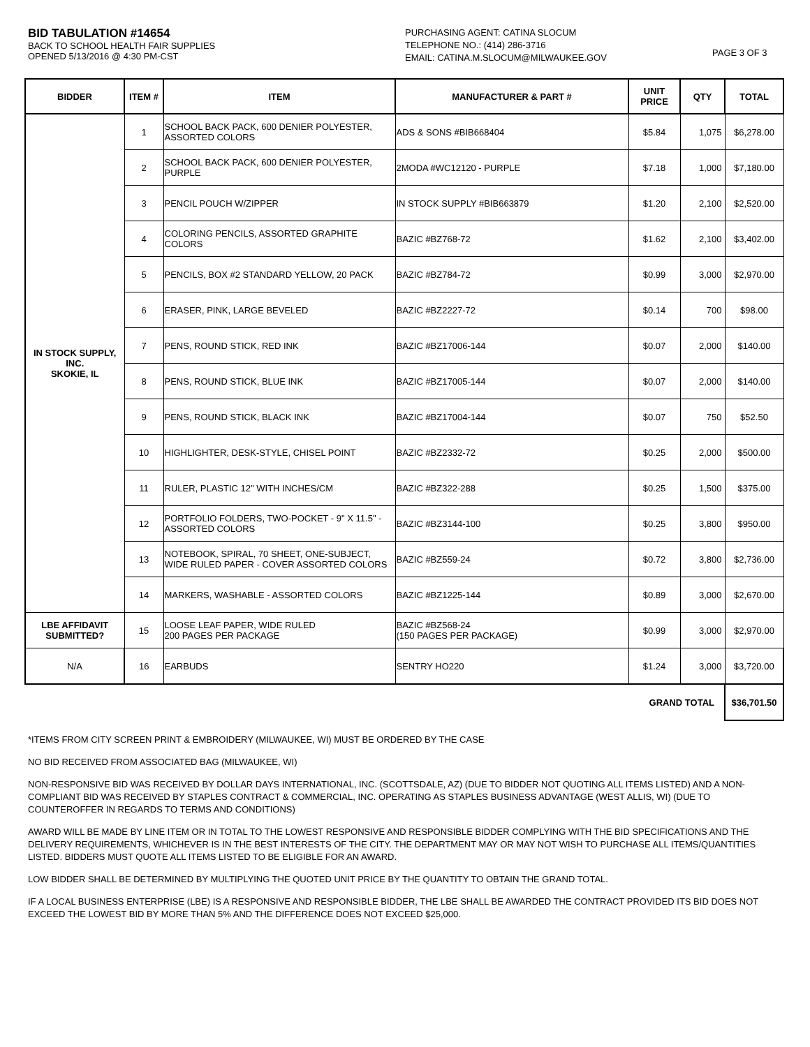BID TABULATION #14654
BACK TO SCHOOL HEALTH FAIR SUPPLIES
OPENED 5/13/2016 @ 4:30 PM-CST
PURCHASING AGENT: CATINA SLOCUM
TELEPHONE NO.: (414) 286-3716
EMAIL: CATINA.M.SLOCUM@MILWAUKEE.GOV
PAGE 3 OF 3
| BIDDER | ITEM # | ITEM | MANUFACTURER & PART # | UNIT PRICE | QTY | TOTAL |
| --- | --- | --- | --- | --- | --- | --- |
| IN STOCK SUPPLY, INC. SKOKIE, IL | 1 | SCHOOL BACK PACK, 600 DENIER POLYESTER, ASSORTED COLORS | ADS & SONS #BIB668404 | $5.84 | 1,075 | $6,278.00 |
| | 2 | SCHOOL BACK PACK, 600 DENIER POLYESTER, PURPLE | 2MODA #WC12120 - PURPLE | $7.18 | 1,000 | $7,180.00 |
| | 3 | PENCIL POUCH W/ZIPPER | IN STOCK SUPPLY #BIB663879 | $1.20 | 2,100 | $2,520.00 |
| | 4 | COLORING PENCILS, ASSORTED GRAPHITE COLORS | BAZIC #BZ768-72 | $1.62 | 2,100 | $3,402.00 |
| | 5 | PENCILS, BOX #2 STANDARD YELLOW, 20 PACK | BAZIC #BZ784-72 | $0.99 | 3,000 | $2,970.00 |
| | 6 | ERASER, PINK, LARGE BEVELED | BAZIC #BZ2227-72 | $0.14 | 700 | $98.00 |
| | 7 | PENS, ROUND STICK, RED INK | BAZIC #BZ17006-144 | $0.07 | 2,000 | $140.00 |
| | 8 | PENS, ROUND STICK, BLUE INK | BAZIC #BZ17005-144 | $0.07 | 2,000 | $140.00 |
| | 9 | PENS, ROUND STICK, BLACK INK | BAZIC #BZ17004-144 | $0.07 | 750 | $52.50 |
| | 10 | HIGHLIGHTER, DESK-STYLE, CHISEL POINT | BAZIC #BZ2332-72 | $0.25 | 2,000 | $500.00 |
| | 11 | RULER, PLASTIC 12" WITH INCHES/CM | BAZIC #BZ322-288 | $0.25 | 1,500 | $375.00 |
| | 12 | PORTFOLIO FOLDERS, TWO-POCKET - 9" X 11.5" - ASSORTED COLORS | BAZIC #BZ3144-100 | $0.25 | 3,800 | $950.00 |
| | 13 | NOTEBOOK, SPIRAL, 70 SHEET, ONE-SUBJECT, WIDE RULED PAPER - COVER ASSORTED COLORS | BAZIC #BZ559-24 | $0.72 | 3,800 | $2,736.00 |
| | 14 | MARKERS, WASHABLE - ASSORTED COLORS | BAZIC #BZ1225-144 | $0.89 | 3,000 | $2,670.00 |
| LBE AFFIDAVIT SUBMITTED? | 15 | LOOSE LEAF PAPER, WIDE RULED 200 PAGES PER PACKAGE | BAZIC #BZ568-24 (150 PAGES PER PACKAGE) | $0.99 | 3,000 | $2,970.00 |
| N/A | 16 | EARBUDS | SENTRY HO220 | $1.24 | 3,000 | $3,720.00 |
| GRAND TOTAL | | | | | | $36,701.50 |
*ITEMS FROM CITY SCREEN PRINT & EMBROIDERY (MILWAUKEE, WI) MUST BE ORDERED BY THE CASE
NO BID RECEIVED FROM ASSOCIATED BAG (MILWAUKEE, WI)
NON-RESPONSIVE BID WAS RECEIVED BY DOLLAR DAYS INTERNATIONAL, INC. (SCOTTSDALE, AZ) (DUE TO BIDDER NOT QUOTING ALL ITEMS LISTED) AND A NON-COMPLIANT BID WAS RECEIVED BY STAPLES CONTRACT & COMMERCIAL, INC. OPERATING AS STAPLES BUSINESS ADVANTAGE (WEST ALLIS, WI) (DUE TO COUNTEROFFER IN REGARDS TO TERMS AND CONDITIONS)
AWARD WILL BE MADE BY LINE ITEM OR IN TOTAL TO THE LOWEST RESPONSIVE AND RESPONSIBLE BIDDER COMPLYING WITH THE BID SPECIFICATIONS AND THE DELIVERY REQUIREMENTS, WHICHEVER IS IN THE BEST INTERESTS OF THE CITY. THE DEPARTMENT MAY OR MAY NOT WISH TO PURCHASE ALL ITEMS/QUANTITIES LISTED. BIDDERS MUST QUOTE ALL ITEMS LISTED TO BE ELIGIBLE FOR AN AWARD.
LOW BIDDER SHALL BE DETERMINED BY MULTIPLYING THE QUOTED UNIT PRICE BY THE QUANTITY TO OBTAIN THE GRAND TOTAL.
IF A LOCAL BUSINESS ENTERPRISE (LBE) IS A RESPONSIVE AND RESPONSIBLE BIDDER, THE LBE SHALL BE AWARDED THE CONTRACT PROVIDED ITS BID DOES NOT EXCEED THE LOWEST BID BY MORE THAN 5% AND THE DIFFERENCE DOES NOT EXCEED $25,000.